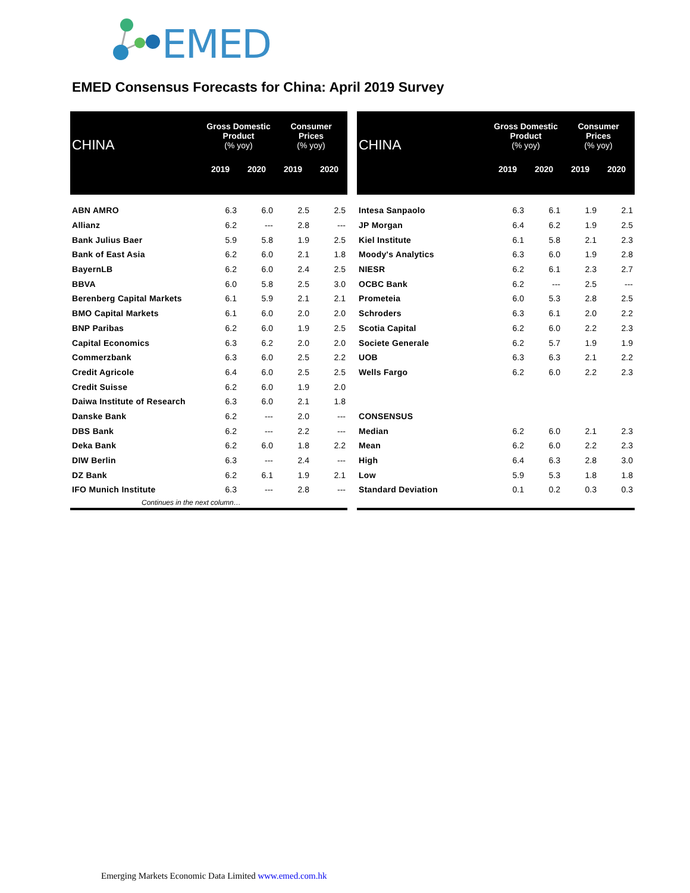EMED
EMED Consensus Forecasts for China: April 2019 Survey
| CHINA | Gross Domestic Product (% yoy) | | Consumer Prices (% yoy) | |
| --- | --- | --- | --- | --- |
| | 2019 | 2020 | 2019 | 2020 |
| ABN AMRO | 6.3 | 6.0 | 2.5 | 2.5 |
| Allianz | 6.2 | --- | 2.8 | --- |
| Bank Julius Baer | 5.9 | 5.8 | 1.9 | 2.5 |
| Bank of East Asia | 6.2 | 6.0 | 2.1 | 1.8 |
| BayernLB | 6.2 | 6.0 | 2.4 | 2.5 |
| BBVA | 6.0 | 5.8 | 2.5 | 3.0 |
| Berenberg Capital Markets | 6.1 | 5.9 | 2.1 | 2.1 |
| BMO Capital Markets | 6.1 | 6.0 | 2.0 | 2.0 |
| BNP Paribas | 6.2 | 6.0 | 1.9 | 2.5 |
| Capital Economics | 6.3 | 6.2 | 2.0 | 2.0 |
| Commerzbank | 6.3 | 6.0 | 2.5 | 2.2 |
| Credit Agricole | 6.4 | 6.0 | 2.5 | 2.5 |
| Credit Suisse | 6.2 | 6.0 | 1.9 | 2.0 |
| Daiwa Institute of Research | 6.3 | 6.0 | 2.1 | 1.8 |
| Danske Bank | 6.2 | --- | 2.0 | --- |
| DBS Bank | 6.2 | --- | 2.2 | --- |
| Deka Bank | 6.2 | 6.0 | 1.8 | 2.2 |
| DIW Berlin | 6.3 | --- | 2.4 | --- |
| DZ Bank | 6.2 | 6.1 | 1.9 | 2.1 |
| IFO Munich Institute | 6.3 | --- | 2.8 | --- |
| Continues in the next column… | | | | |
| CHINA | Gross Domestic Product (% yoy) | | Consumer Prices (% yoy) | |
| --- | --- | --- | --- | --- |
| | 2019 | 2020 | 2019 | 2020 |
| Intesa Sanpaolo | 6.3 | 6.1 | 1.9 | 2.1 |
| JP Morgan | 6.4 | 6.2 | 1.9 | 2.5 |
| Kiel Institute | 6.1 | 5.8 | 2.1 | 2.3 |
| Moody's Analytics | 6.3 | 6.0 | 1.9 | 2.8 |
| NIESR | 6.2 | 6.1 | 2.3 | 2.7 |
| OCBC Bank | 6.2 | --- | 2.5 | --- |
| Prometeia | 6.0 | 5.3 | 2.8 | 2.5 |
| Schroders | 6.3 | 6.1 | 2.0 | 2.2 |
| Scotia Capital | 6.2 | 6.0 | 2.2 | 2.3 |
| Societe Generale | 6.2 | 5.7 | 1.9 | 1.9 |
| UOB | 6.3 | 6.3 | 2.1 | 2.2 |
| Wells Fargo | 6.2 | 6.0 | 2.2 | 2.3 |
| CONSENSUS | | | | |
| Median | 6.2 | 6.0 | 2.1 | 2.3 |
| Mean | 6.2 | 6.0 | 2.2 | 2.3 |
| High | 6.4 | 6.3 | 2.8 | 3.0 |
| Low | 5.9 | 5.3 | 1.8 | 1.8 |
| Standard Deviation | 0.1 | 0.2 | 0.3 | 0.3 |
Emerging Markets Economic Data Limited www.emed.com.hk